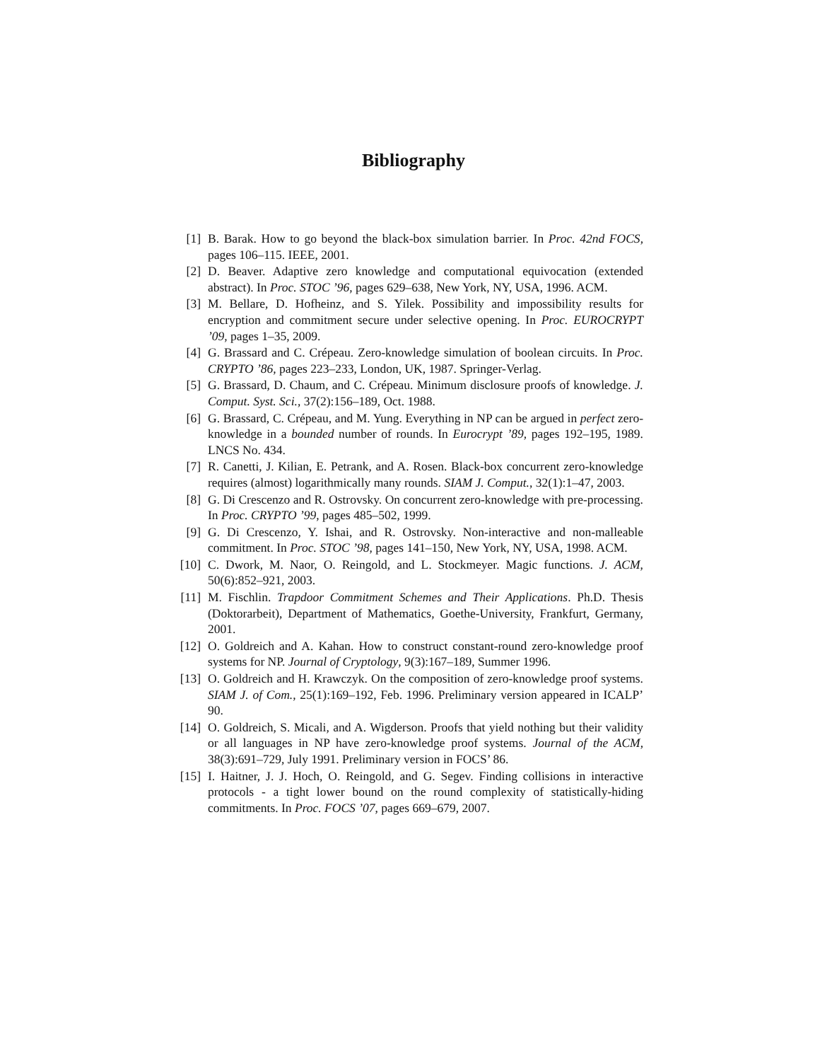Bibliography
[1] B. Barak. How to go beyond the black-box simulation barrier. In Proc. 42nd FOCS, pages 106–115. IEEE, 2001.
[2] D. Beaver. Adaptive zero knowledge and computational equivocation (extended abstract). In Proc. STOC ’96, pages 629–638, New York, NY, USA, 1996. ACM.
[3] M. Bellare, D. Hofheinz, and S. Yilek. Possibility and impossibility results for encryption and commitment secure under selective opening. In Proc. EUROCRYPT ’09, pages 1–35, 2009.
[4] G. Brassard and C. Crépeau. Zero-knowledge simulation of boolean circuits. In Proc. CRYPTO ’86, pages 223–233, London, UK, 1987. Springer-Verlag.
[5] G. Brassard, D. Chaum, and C. Crépeau. Minimum disclosure proofs of knowledge. J. Comput. Syst. Sci., 37(2):156–189, Oct. 1988.
[6] G. Brassard, C. Crépeau, and M. Yung. Everything in NP can be argued in perfect zero-knowledge in a bounded number of rounds. In Eurocrypt ’89, pages 192–195, 1989. LNCS No. 434.
[7] R. Canetti, J. Kilian, E. Petrank, and A. Rosen. Black-box concurrent zero-knowledge requires (almost) logarithmically many rounds. SIAM J. Comput., 32(1):1–47, 2003.
[8] G. Di Crescenzo and R. Ostrovsky. On concurrent zero-knowledge with pre-processing. In Proc. CRYPTO ’99, pages 485–502, 1999.
[9] G. Di Crescenzo, Y. Ishai, and R. Ostrovsky. Non-interactive and non-malleable commitment. In Proc. STOC ’98, pages 141–150, New York, NY, USA, 1998. ACM.
[10] C. Dwork, M. Naor, O. Reingold, and L. Stockmeyer. Magic functions. J. ACM, 50(6):852–921, 2003.
[11] M. Fischlin. Trapdoor Commitment Schemes and Their Applications. Ph.D. Thesis (Doktorarbeit), Department of Mathematics, Goethe-University, Frankfurt, Germany, 2001.
[12] O. Goldreich and A. Kahan. How to construct constant-round zero-knowledge proof systems for NP. Journal of Cryptology, 9(3):167–189, Summer 1996.
[13] O. Goldreich and H. Krawczyk. On the composition of zero-knowledge proof systems. SIAM J. of Com., 25(1):169–192, Feb. 1996. Preliminary version appeared in ICALP’ 90.
[14] O. Goldreich, S. Micali, and A. Wigderson. Proofs that yield nothing but their validity or all languages in NP have zero-knowledge proof systems. Journal of the ACM, 38(3):691–729, July 1991. Preliminary version in FOCS’ 86.
[15] I. Haitner, J. J. Hoch, O. Reingold, and G. Segev. Finding collisions in interactive protocols - a tight lower bound on the round complexity of statistically-hiding commitments. In Proc. FOCS ’07, pages 669–679, 2007.